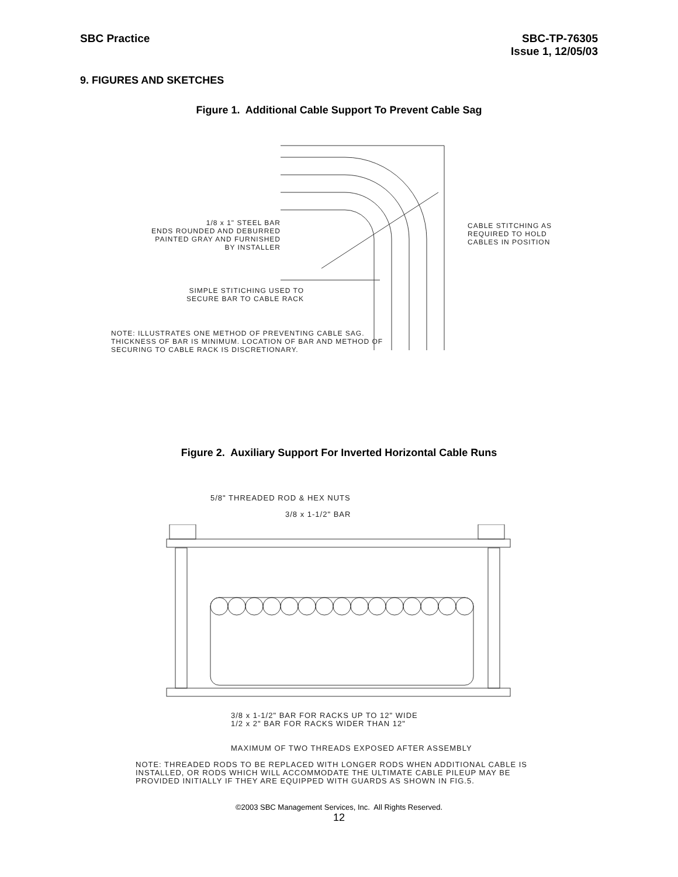SBC Practice SBC-TP-76305
Issue 1, 12/05/03
9. FIGURES AND SKETCHES
Figure 1. Additional Cable Support To Prevent Cable Sag
1/8 x 1" STEEL BAR
ENDS ROUNDED AND DEBURRED
PAINTED GRAY AND FURNISHED
BY INSTALLER
SIMPLE STITICHING USED TO
SECURE BAR TO CABLE RACK
NOTE: ILLUSTRATES ONE METHOD OF PREVENTING CABLE SAG. THICKNESS OF BAR IS MINIMUM. LOCATION OF BAR AND METHOD OF SECURING TO CABLE RACK IS DISCRETIONARY.
CABLE STITCHING AS
REQUIRED TO HOLD
CABLES IN POSITION
Figure 2. Auxiliary Support For Inverted Horizontal Cable Runs
5/8" THREADED ROD & HEX NUTS
3/8 x 1-1/2" BAR
3/8 x 1-1/2" BAR FOR RACKS UP TO 12" WIDE
1/2 x 2" BAR FOR RACKS WIDER THAN 12"
MAXIMUM OF TWO THREADS EXPOSED AFTER ASSEMBLY
NOTE: THREADED RODS TO BE REPLACED WITH LONGER RODS WHEN ADDITIONAL CABLE IS INSTALLED, OR RODS WHICH WILL ACCOMMODATE THE ULTIMATE CABLE PILEUP MAY BE PROVIDED INITIALLY IF THEY ARE EQUIPPED WITH GUARDS AS SHOWN IN FIG.5.
©2003 SBC Management Services, Inc. All Rights Reserved.
12